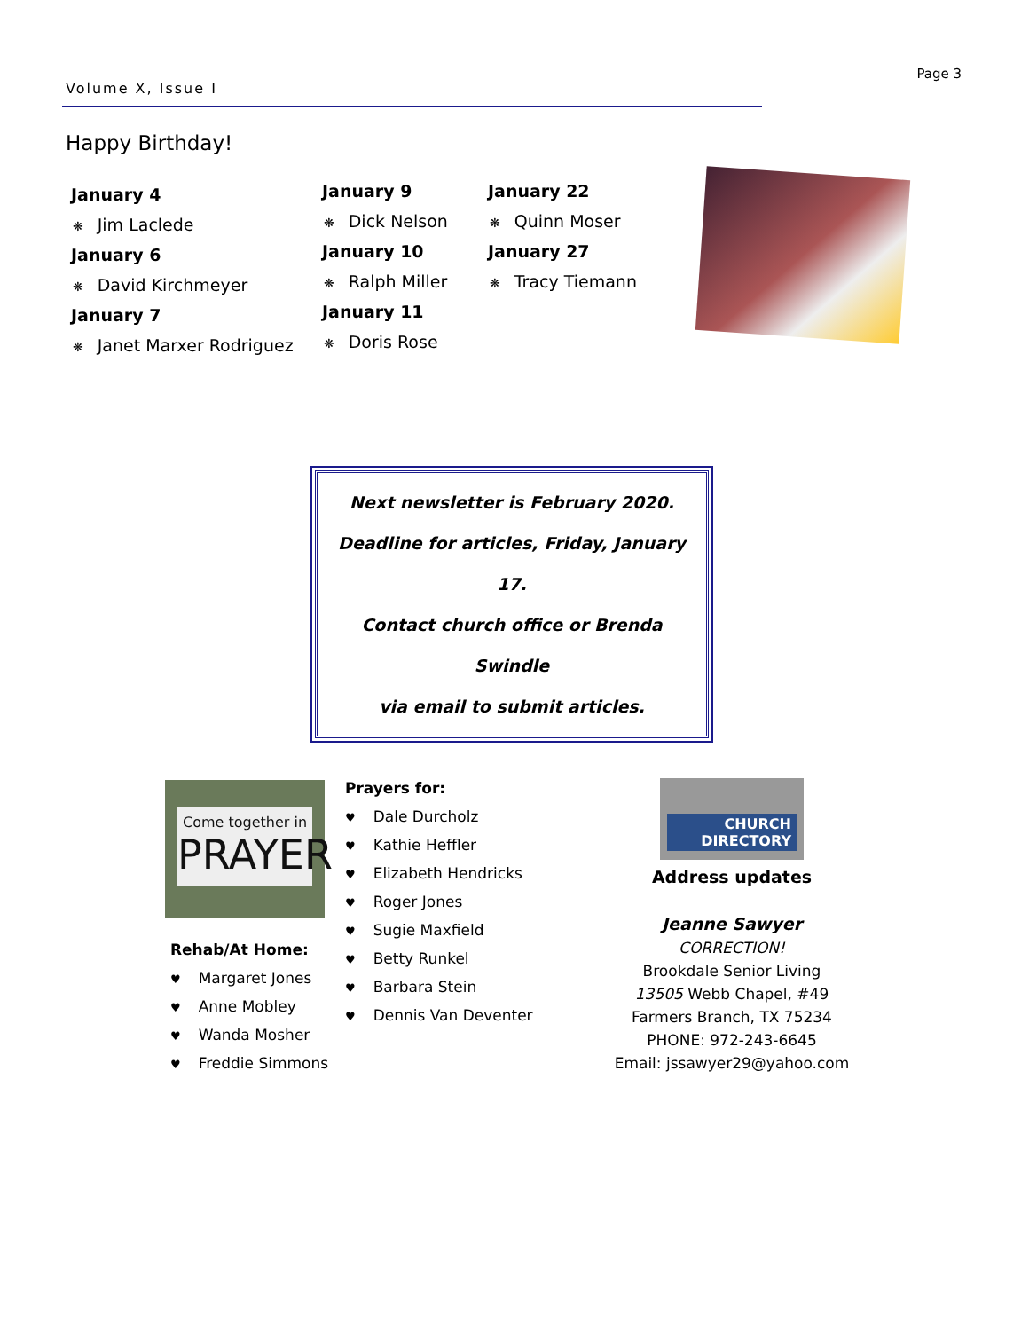Page 3
Volume X, Issue I
Happy Birthday!
January 4
❋ Jim Laclede
January 6
❋ David Kirchmeyer
January 7
❋ Janet Marxer Rodriguez
January 9
❋ Dick Nelson
January 10
❋ Ralph Miller
January 11
❋ Doris Rose
January 22
❋ Quinn Moser
January 27
❋ Tracy Tiemann
Next newsletter is February 2020.
Deadline for articles, Friday, January 17.
Contact church office or Brenda Swindle
via email to submit articles.
Come together in
PRAYER
Rehab/At Home:
♥ Margaret Jones
♥ Anne Mobley
♥ Wanda Mosher
♥ Freddie Simmons
Prayers for:
♥ Dale Durcholz
♥ Kathie Heffler
♥ Elizabeth Hendricks
♥ Roger Jones
♥ Sugie Maxfield
♥ Betty Runkel
♥ Barbara Stein
♥ Dennis Van Deventer
CHURCH
DIRECTORY
Address updates
Jeanne Sawyer
CORRECTION!
Brookdale Senior Living
13505 Webb Chapel, #49
Farmers Branch, TX 75234
PHONE: 972-243-6645
Email: jssawyer29@yahoo.com